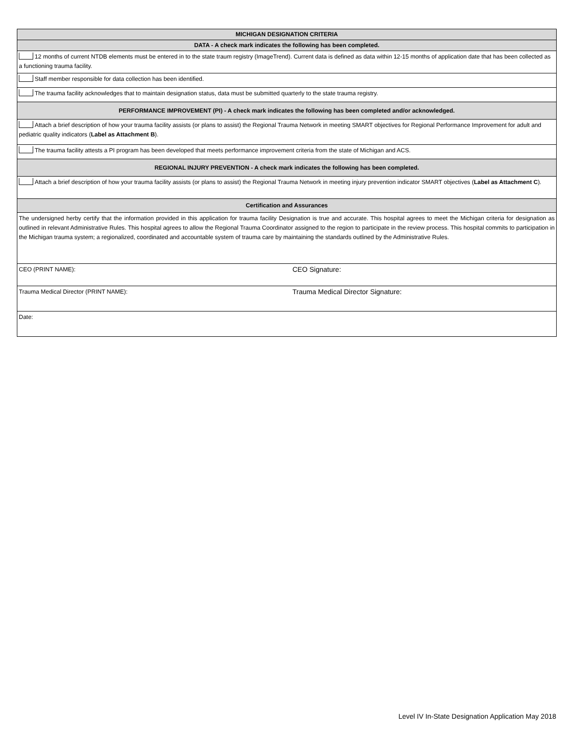| MICHIGAN DESIGNATION CRITERIA |
| DATA - A check mark indicates the following has been completed. |
| 12 months of current NTDB elements must be entered in to the state traum registry (ImageTrend). Current data is defined as data within 12-15 months of application date that has been collected as a functioning trauma facility. |
| Staff member responsible for data collection has been identified. |
| The trauma facility acknowledges that to maintain designation status, data must be submitted quarterly to the state trauma registry. |
| PERFORMANCE IMPROVEMENT (PI) - A check mark indicates the following has been completed and/or acknowledged. |
| Attach a brief description of how your trauma facility assists (or plans to assist) the Regional Trauma Network in meeting SMART objectives for Regional Performance Improvement for adult and pediatric quality indicators ( Label as Attachment B ). |
| The trauma facility attests a PI program has been developed that meets performance improvement criteria from the state of Michigan and ACS. |
| REGIONAL INJURY PREVENTION - A check mark indicates the following has been completed. |
| Attach a brief description of how your trauma facility assists (or plans to assist) the Regional Trauma Network in meeting injury prevention indicator SMART objectives ( Label as Attachment C ). |
| Certification and Assurances |
| The undersigned herby certify that the information provided in this application for trauma facility Designation is true and accurate. This hospital agrees to meet the Michigan criteria for designation as outlined in relevant Administrative Rules. This hospital agrees to allow the Regional Trauma Coordinator assigned to the region to participate in the review process. This hospital commits to participation in the Michigan trauma system; a regionalized, coordinated and accountable system of trauma care by maintaining the standards outlined by the Administrative Rules. |
| CEO (PRINT NAME): CEO Signature: |
| Trauma Medical Director (PRINT NAME): Trauma Medical Director Signature: |
| Date: |
Level IV In-State Designation Application May 2018